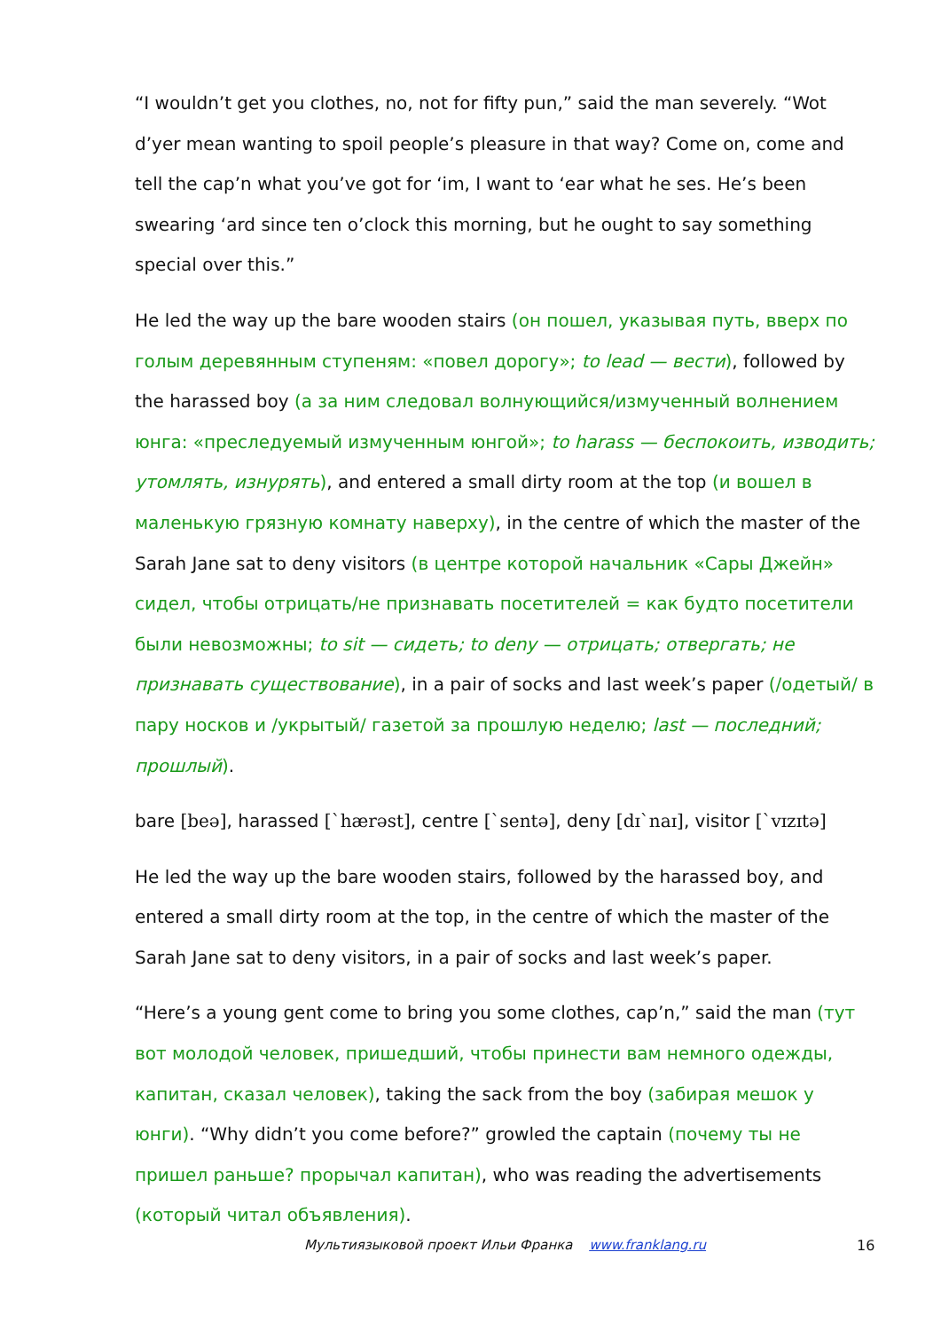“I wouldn’t get you clothes, no, not for fifty pun,” said the man severely. “Wot d’yer mean wanting to spoil people’s pleasure in that way? Come on, come and tell the cap’n what you’ve got for ‘im, I want to ‘ear what he ses. He’s been swearing ‘ard since ten o’clock this morning, but he ought to say something special over this.”
He led the way up the bare wooden stairs (он пошел, указывая путь, вверх по голым деревянным ступеням: «повел дорогу»; to lead — вести), followed by the harassed boy (а за ним следовал волнующийся/измученный волнением юнга: «преследуемый измученным юнгой»; to harass — беспокоить, изводить; утомлять, изнурять), and entered a small dirty room at the top (и вошел в маленькую грязную комнату наверху), in the centre of which the master of the Sarah Jane sat to deny visitors (в центре которой начальник «Сары Джейн» сидел, чтобы отрицать/не признавать посетителей = как будто посетители были невозможны; to sit — сидеть; to deny — отрицать; отвергать; не признавать существование), in a pair of socks and last week’s paper (/одетый/ в пару носков и /укрытый/ газетой за прошлую неделю; last — последний; прошлый).
bare [beə], harassed [`hærəst], centre [`sentə], deny [dɪ`naɪ], visitor [`vɪzɪtə]
He led the way up the bare wooden stairs, followed by the harassed boy, and entered a small dirty room at the top, in the centre of which the master of the Sarah Jane sat to deny visitors, in a pair of socks and last week’s paper.
“Here’s a young gent come to bring you some clothes, cap’n,” said the man (тут вот молодой человек, пришедший, чтобы принести вам немного одежды, капитан, сказал человек), taking the sack from the boy (забирая мешок у юнги). “Why didn’t you come before?” growled the captain (почему ты не пришел раньше? прорычал капитан), who was reading the advertisements (который читал объявления).
Мультиязыковой проект Ильи Франка www.franklang.ru 16